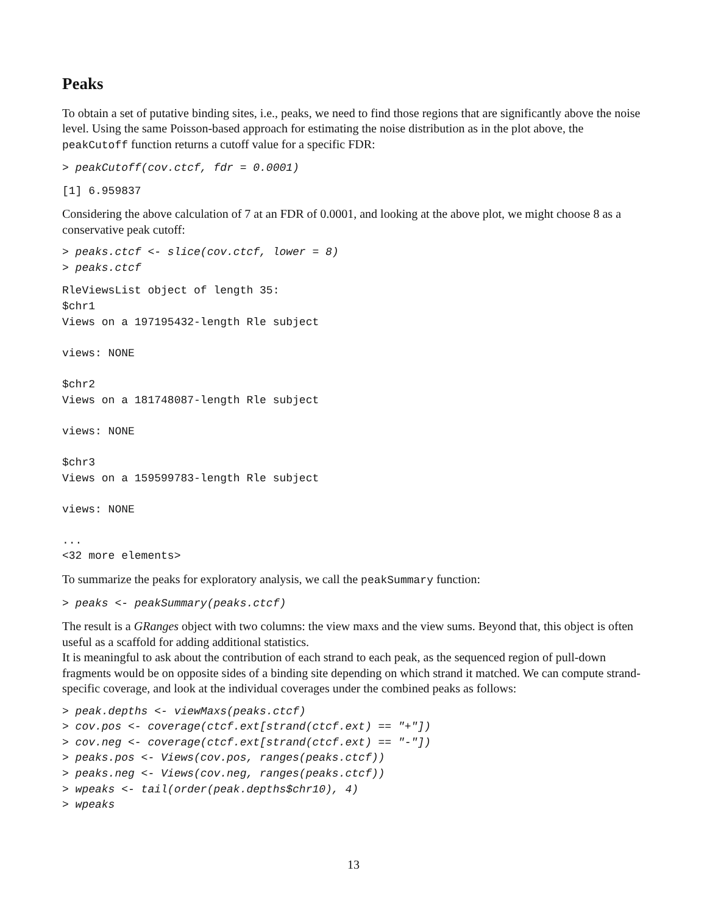Peaks
To obtain a set of putative binding sites, i.e., peaks, we need to find those regions that are significantly above the noise level. Using the same Poisson-based approach for estimating the noise distribution as in the plot above, the peakCutoff function returns a cutoff value for a specific FDR:
> peakCutoff(cov.ctcf, fdr = 0.0001)
[1] 6.959837
Considering the above calculation of 7 at an FDR of 0.0001, and looking at the above plot, we might choose 8 as a conservative peak cutoff:
> peaks.ctcf <- slice(cov.ctcf, lower = 8)
> peaks.ctcf
RleViewsList object of length 35:
$chr1
Views on a 197195432-length Rle subject

views: NONE

$chr2
Views on a 181748087-length Rle subject

views: NONE

$chr3
Views on a 159599783-length Rle subject

views: NONE

...
<32 more elements>
To summarize the peaks for exploratory analysis, we call the peakSummary function:
> peaks <- peakSummary(peaks.ctcf)
The result is a GRanges object with two columns: the view maxs and the view sums. Beyond that, this object is often useful as a scaffold for adding additional statistics.
It is meaningful to ask about the contribution of each strand to each peak, as the sequenced region of pull-down fragments would be on opposite sides of a binding site depending on which strand it matched. We can compute strand-specific coverage, and look at the individual coverages under the combined peaks as follows:
> peak.depths <- viewMaxs(peaks.ctcf)
> cov.pos <- coverage(ctcf.ext[strand(ctcf.ext) == "+"])
> cov.neg <- coverage(ctcf.ext[strand(ctcf.ext) == "-"])
> peaks.pos <- Views(cov.pos, ranges(peaks.ctcf))
> peaks.neg <- Views(cov.neg, ranges(peaks.ctcf))
> wpeaks <- tail(order(peak.depths$chr10), 4)
> wpeaks
13